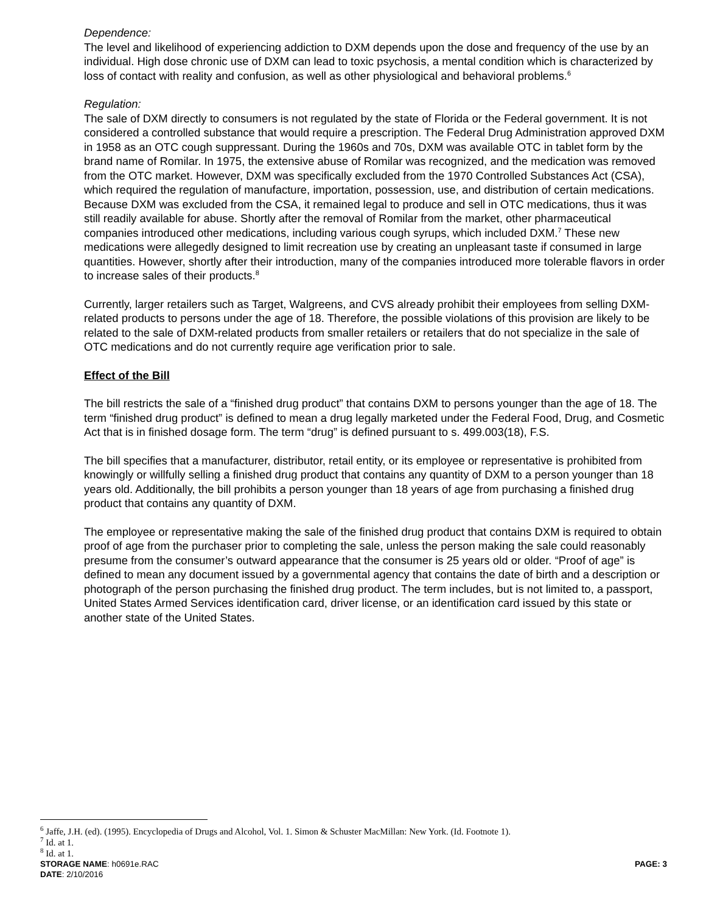Dependence:
The level and likelihood of experiencing addiction to DXM depends upon the dose and frequency of the use by an individual. High dose chronic use of DXM can lead to toxic psychosis, a mental condition which is characterized by loss of contact with reality and confusion, as well as other physiological and behavioral problems.<sup>6</sup>
Regulation:
The sale of DXM directly to consumers is not regulated by the state of Florida or the Federal government. It is not considered a controlled substance that would require a prescription. The Federal Drug Administration approved DXM in 1958 as an OTC cough suppressant. During the 1960s and 70s, DXM was available OTC in tablet form by the brand name of Romilar. In 1975, the extensive abuse of Romilar was recognized, and the medication was removed from the OTC market. However, DXM was specifically excluded from the 1970 Controlled Substances Act (CSA), which required the regulation of manufacture, importation, possession, use, and distribution of certain medications. Because DXM was excluded from the CSA, it remained legal to produce and sell in OTC medications, thus it was still readily available for abuse. Shortly after the removal of Romilar from the market, other pharmaceutical companies introduced other medications, including various cough syrups, which included DXM.<sup>7</sup> These new medications were allegedly designed to limit recreation use by creating an unpleasant taste if consumed in large quantities. However, shortly after their introduction, many of the companies introduced more tolerable flavors in order to increase sales of their products.<sup>8</sup>
Currently, larger retailers such as Target, Walgreens, and CVS already prohibit their employees from selling DXM-related products to persons under the age of 18. Therefore, the possible violations of this provision are likely to be related to the sale of DXM-related products from smaller retailers or retailers that do not specialize in the sale of OTC medications and do not currently require age verification prior to sale.
Effect of the Bill
The bill restricts the sale of a “finished drug product” that contains DXM to persons younger than the age of 18. The term “finished drug product” is defined to mean a drug legally marketed under the Federal Food, Drug, and Cosmetic Act that is in finished dosage form. The term “drug” is defined pursuant to s. 499.003(18), F.S.
The bill specifies that a manufacturer, distributor, retail entity, or its employee or representative is prohibited from knowingly or willfully selling a finished drug product that contains any quantity of DXM to a person younger than 18 years old. Additionally, the bill prohibits a person younger than 18 years of age from purchasing a finished drug product that contains any quantity of DXM.
The employee or representative making the sale of the finished drug product that contains DXM is required to obtain proof of age from the purchaser prior to completing the sale, unless the person making the sale could reasonably presume from the consumer’s outward appearance that the consumer is 25 years old or older. “Proof of age” is defined to mean any document issued by a governmental agency that contains the date of birth and a description or photograph of the person purchasing the finished drug product. The term includes, but is not limited to, a passport, United States Armed Services identification card, driver license, or an identification card issued by this state or another state of the United States.
<sup>6</sup> Jaffe, J.H. (ed). (1995). Encyclopedia of Drugs and Alcohol, Vol. 1. Simon & Schuster MacMillan: New York. (Id. Footnote 1).
<sup>7</sup> Id. at 1.
<sup>8</sup> Id. at 1.
STORAGE NAME: h0691e.RAC PAGE: 3
DATE: 2/10/2016